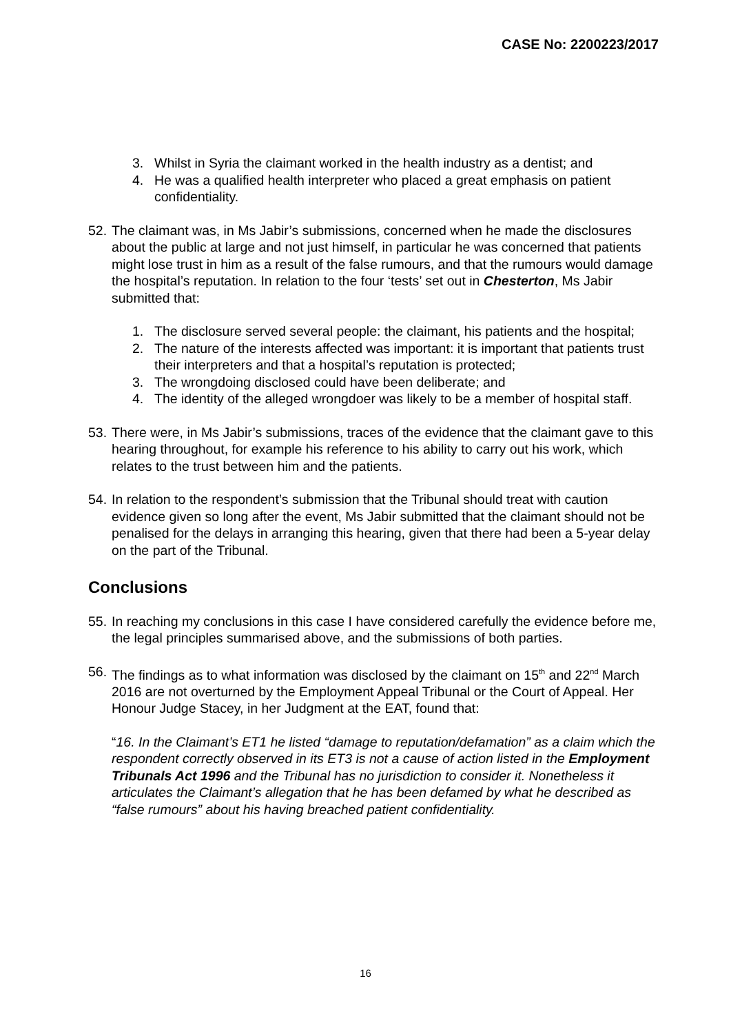CASE No: 2200223/2017
3. Whilst in Syria the claimant worked in the health industry as a dentist; and
4. He was a qualified health interpreter who placed a great emphasis on patient confidentiality.
52. The claimant was, in Ms Jabir’s submissions, concerned when he made the disclosures about the public at large and not just himself, in particular he was concerned that patients might lose trust in him as a result of the false rumours, and that the rumours would damage the hospital’s reputation. In relation to the four ‘tests’ set out in Chesterton, Ms Jabir submitted that:
1. The disclosure served several people: the claimant, his patients and the hospital;
2. The nature of the interests affected was important: it is important that patients trust their interpreters and that a hospital’s reputation is protected;
3. The wrongdoing disclosed could have been deliberate; and
4. The identity of the alleged wrongdoer was likely to be a member of hospital staff.
53. There were, in Ms Jabir’s submissions, traces of the evidence that the claimant gave to this hearing throughout, for example his reference to his ability to carry out his work, which relates to the trust between him and the patients.
54. In relation to the respondent’s submission that the Tribunal should treat with caution evidence given so long after the event, Ms Jabir submitted that the claimant should not be penalised for the delays in arranging this hearing, given that there had been a 5-year delay on the part of the Tribunal.
Conclusions
55. In reaching my conclusions in this case I have considered carefully the evidence before me, the legal principles summarised above, and the submissions of both parties.
56. The findings as to what information was disclosed by the claimant on 15<sup>th</sup> and 22<sup>nd</sup> March 2016 are not overturned by the Employment Appeal Tribunal or the Court of Appeal. Her Honour Judge Stacey, in her Judgment at the EAT, found that:
“16. In the Claimant’s ET1 he listed “damage to reputation/defamation” as a claim which the respondent correctly observed in its ET3 is not a cause of action listed in the Employment Tribunals Act 1996 and the Tribunal has no jurisdiction to consider it. Nonetheless it articulates the Claimant’s allegation that he has been defamed by what he described as “false rumours” about his having breached patient confidentiality.
16